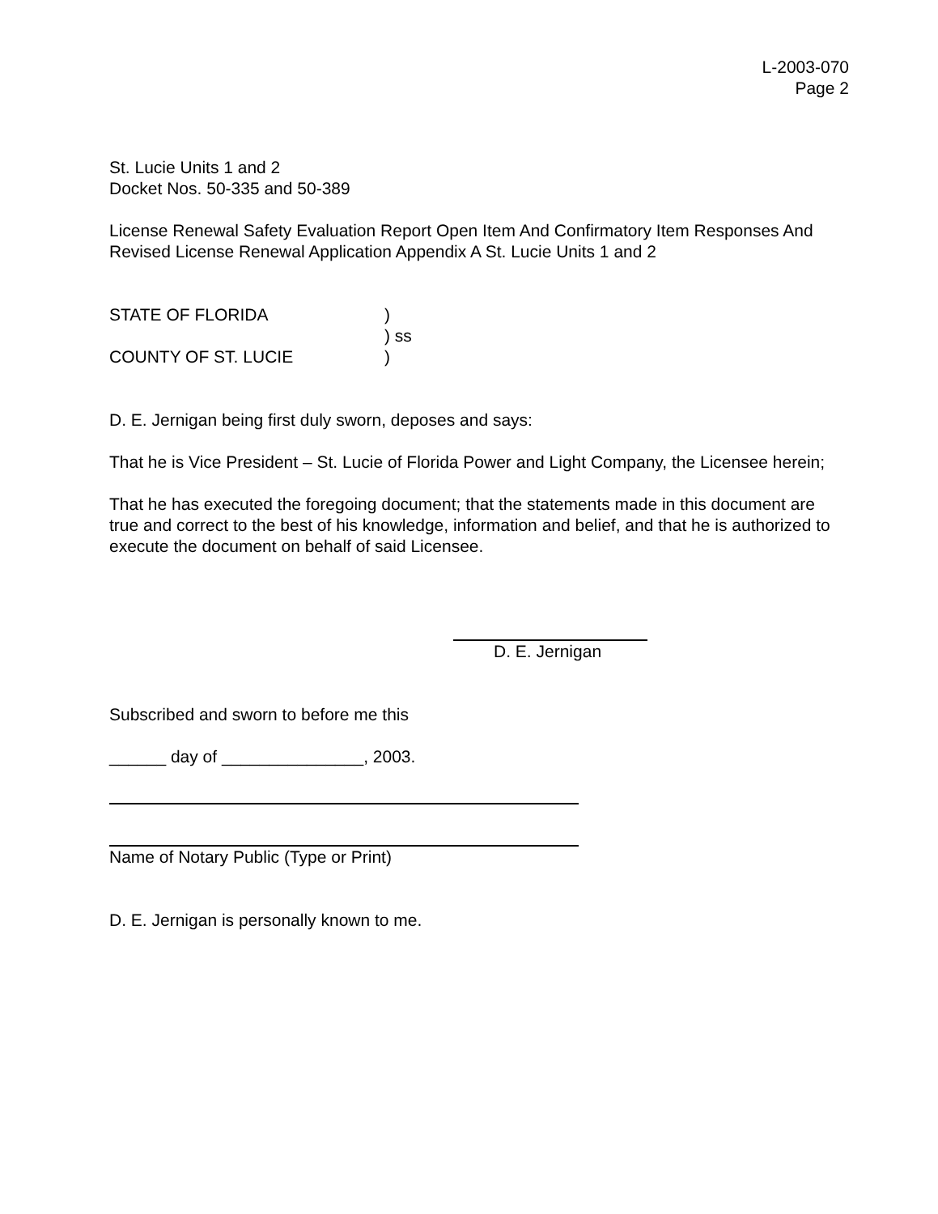L-2003-070
Page 2
St. Lucie Units 1 and 2
Docket Nos. 50-335 and 50-389
License Renewal Safety Evaluation Report Open Item And Confirmatory Item Responses And Revised License Renewal Application Appendix A St. Lucie Units 1 and 2
STATE OF FLORIDA)
) ss
COUNTY OF ST. LUCIE)
D. E. Jernigan being first duly sworn, deposes and says:
That he is Vice President – St. Lucie of Florida Power and Light Company, the Licensee herein;
That he has executed the foregoing document; that the statements made in this document are true and correct to the best of his knowledge, information and belief, and that he is authorized to execute the document on behalf of said Licensee.
D. E. Jernigan
Subscribed and sworn to before me this
______ day of _______________, 2003.
Name of Notary Public (Type or Print)
D. E. Jernigan is personally known to me.